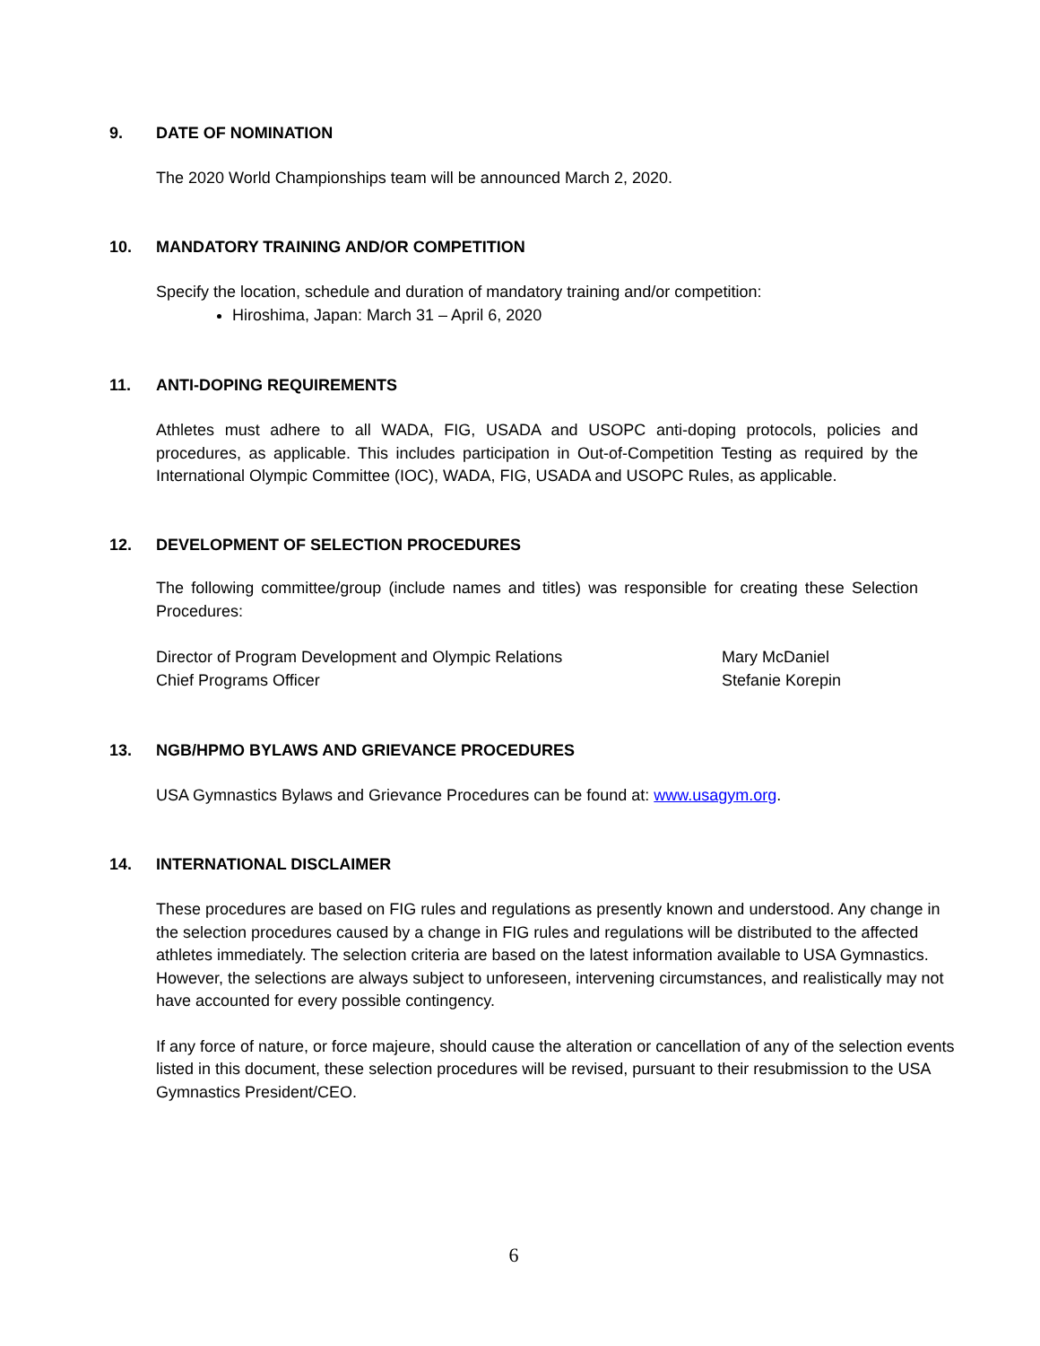9. DATE OF NOMINATION
The 2020 World Championships team will be announced March 2, 2020.
10. MANDATORY TRAINING AND/OR COMPETITION
Specify the location, schedule and duration of mandatory training and/or competition:
Hiroshima, Japan: March 31 – April 6, 2020
11. ANTI-DOPING REQUIREMENTS
Athletes must adhere to all WADA, FIG, USADA and USOPC anti-doping protocols, policies and procedures, as applicable. This includes participation in Out-of-Competition Testing as required by the International Olympic Committee (IOC), WADA, FIG, USADA and USOPC Rules, as applicable.
12. DEVELOPMENT OF SELECTION PROCEDURES
The following committee/group (include names and titles) was responsible for creating these Selection Procedures:
Director of Program Development and Olympic Relations Mary McDaniel
Chief Programs Officer Stefanie Korepin
13. NGB/HPMO BYLAWS AND GRIEVANCE PROCEDURES
USA Gymnastics Bylaws and Grievance Procedures can be found at: www.usagym.org.
14. INTERNATIONAL DISCLAIMER
These procedures are based on FIG rules and regulations as presently known and understood. Any change in the selection procedures caused by a change in FIG rules and regulations will be distributed to the affected athletes immediately. The selection criteria are based on the latest information available to USA Gymnastics. However, the selections are always subject to unforeseen, intervening circumstances, and realistically may not have accounted for every possible contingency.
If any force of nature, or force majeure, should cause the alteration or cancellation of any of the selection events listed in this document, these selection procedures will be revised, pursuant to their resubmission to the USA Gymnastics President/CEO.
6